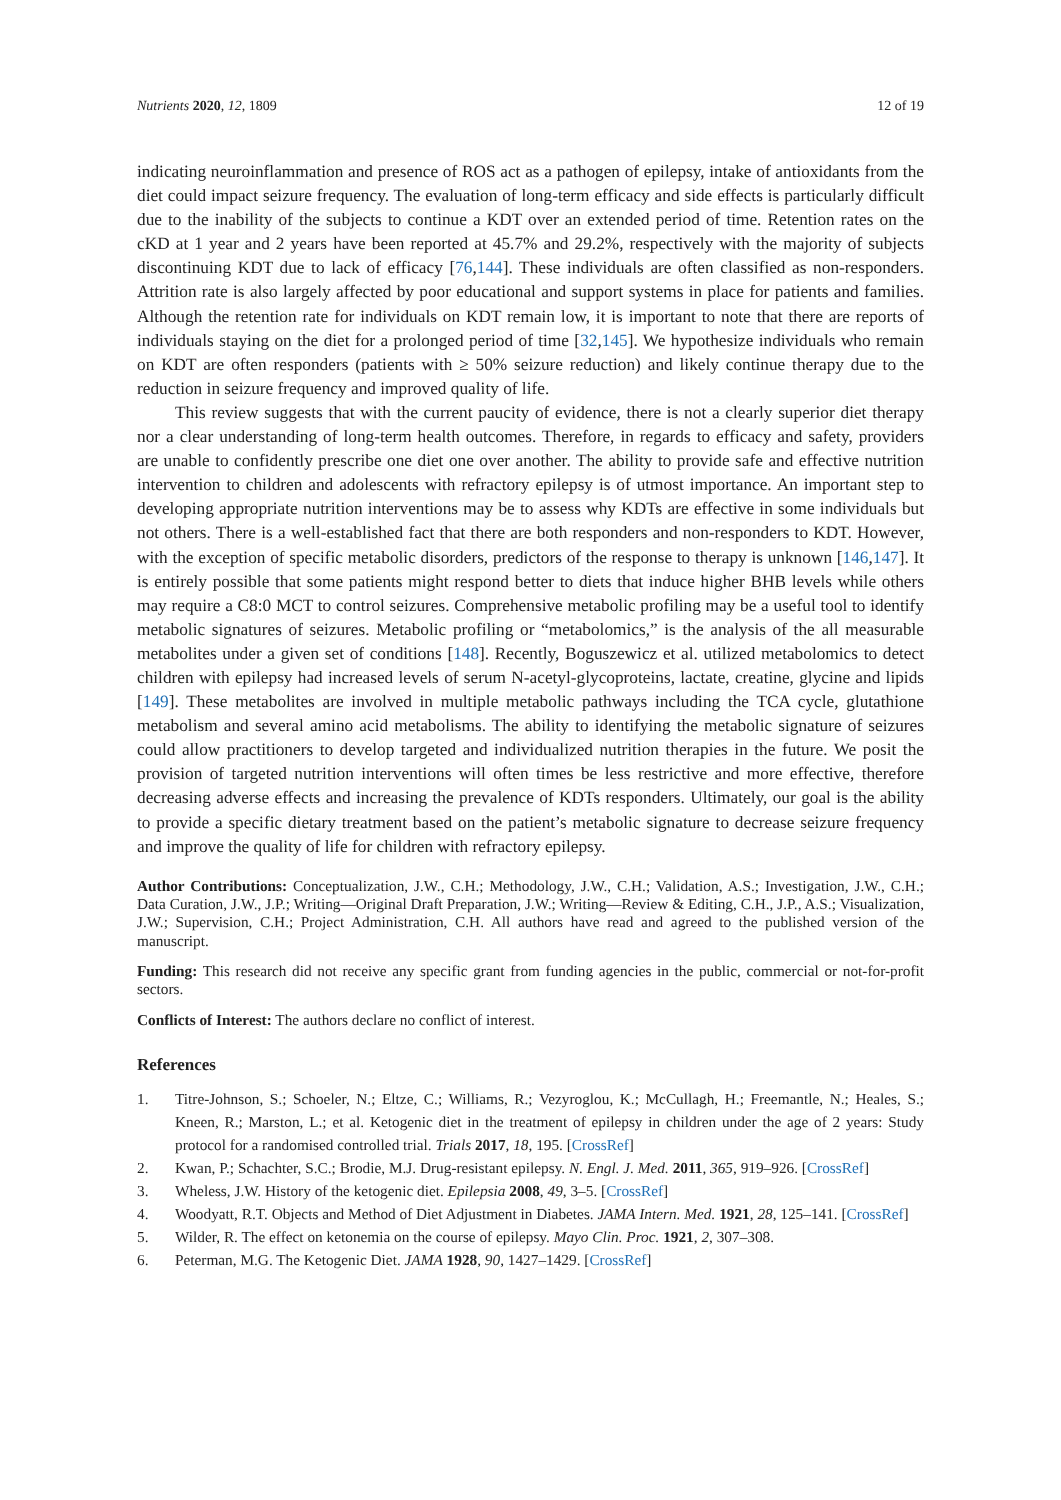Nutrients 2020, 12, 1809 12 of 19
indicating neuroinflammation and presence of ROS act as a pathogen of epilepsy, intake of antioxidants from the diet could impact seizure frequency. The evaluation of long-term efficacy and side effects is particularly difficult due to the inability of the subjects to continue a KDT over an extended period of time. Retention rates on the cKD at 1 year and 2 years have been reported at 45.7% and 29.2%, respectively with the majority of subjects discontinuing KDT due to lack of efficacy [76,144]. These individuals are often classified as non-responders. Attrition rate is also largely affected by poor educational and support systems in place for patients and families. Although the retention rate for individuals on KDT remain low, it is important to note that there are reports of individuals staying on the diet for a prolonged period of time [32,145]. We hypothesize individuals who remain on KDT are often responders (patients with ≥ 50% seizure reduction) and likely continue therapy due to the reduction in seizure frequency and improved quality of life.
This review suggests that with the current paucity of evidence, there is not a clearly superior diet therapy nor a clear understanding of long-term health outcomes. Therefore, in regards to efficacy and safety, providers are unable to confidently prescribe one diet one over another. The ability to provide safe and effective nutrition intervention to children and adolescents with refractory epilepsy is of utmost importance. An important step to developing appropriate nutrition interventions may be to assess why KDTs are effective in some individuals but not others. There is a well-established fact that there are both responders and non-responders to KDT. However, with the exception of specific metabolic disorders, predictors of the response to therapy is unknown [146,147]. It is entirely possible that some patients might respond better to diets that induce higher BHB levels while others may require a C8:0 MCT to control seizures. Comprehensive metabolic profiling may be a useful tool to identify metabolic signatures of seizures. Metabolic profiling or “metabolomics,” is the analysis of the all measurable metabolites under a given set of conditions [148]. Recently, Boguszewicz et al. utilized metabolomics to detect children with epilepsy had increased levels of serum N-acetyl-glycoproteins, lactate, creatine, glycine and lipids [149]. These metabolites are involved in multiple metabolic pathways including the TCA cycle, glutathione metabolism and several amino acid metabolisms. The ability to identifying the metabolic signature of seizures could allow practitioners to develop targeted and individualized nutrition therapies in the future. We posit the provision of targeted nutrition interventions will often times be less restrictive and more effective, therefore decreasing adverse effects and increasing the prevalence of KDTs responders. Ultimately, our goal is the ability to provide a specific dietary treatment based on the patient’s metabolic signature to decrease seizure frequency and improve the quality of life for children with refractory epilepsy.
Author Contributions: Conceptualization, J.W., C.H.; Methodology, J.W., C.H.; Validation, A.S.; Investigation, J.W., C.H.; Data Curation, J.W., J.P.; Writing—Original Draft Preparation, J.W.; Writing—Review & Editing, C.H., J.P., A.S.; Visualization, J.W.; Supervision, C.H.; Project Administration, C.H. All authors have read and agreed to the published version of the manuscript.
Funding: This research did not receive any specific grant from funding agencies in the public, commercial or not-for-profit sectors.
Conflicts of Interest: The authors declare no conflict of interest.
References
1. Titre-Johnson, S.; Schoeler, N.; Eltze, C.; Williams, R.; Vezyroglou, K.; McCullagh, H.; Freemantle, N.; Heales, S.; Kneen, R.; Marston, L.; et al. Ketogenic diet in the treatment of epilepsy in children under the age of 2 years: Study protocol for a randomised controlled trial. Trials 2017, 18, 195. [CrossRef]
2. Kwan, P.; Schachter, S.C.; Brodie, M.J. Drug-resistant epilepsy. N. Engl. J. Med. 2011, 365, 919–926. [CrossRef]
3. Wheless, J.W. History of the ketogenic diet. Epilepsia 2008, 49, 3–5. [CrossRef]
4. Woodyatt, R.T. Objects and Method of Diet Adjustment in Diabetes. JAMA Intern. Med. 1921, 28, 125–141. [CrossRef]
5. Wilder, R. The effect on ketonemia on the course of epilepsy. Mayo Clin. Proc. 1921, 2, 307–308.
6. Peterman, M.G. The Ketogenic Diet. JAMA 1928, 90, 1427–1429. [CrossRef]